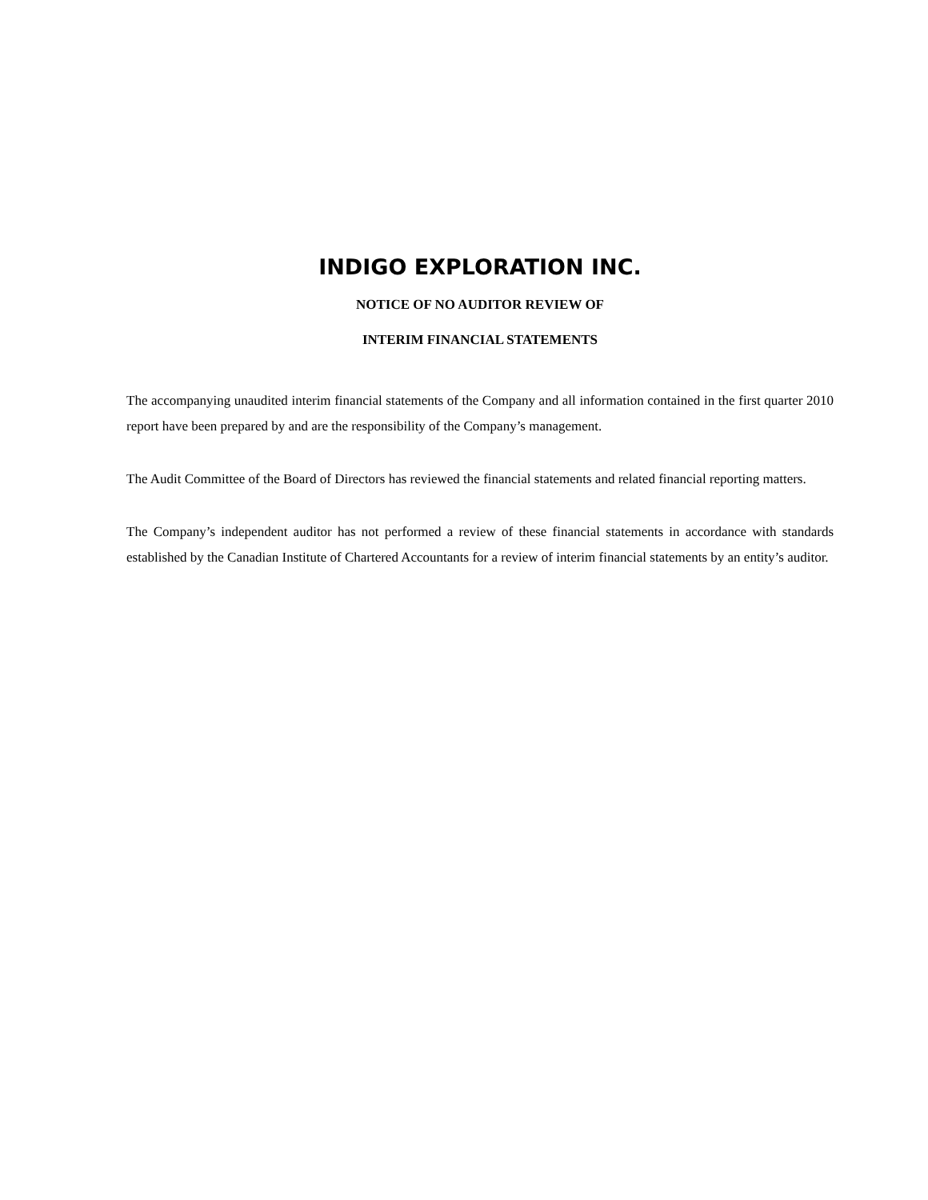INDIGO EXPLORATION INC.
NOTICE OF NO AUDITOR REVIEW OF
INTERIM FINANCIAL STATEMENTS
The accompanying unaudited interim financial statements of the Company and all information contained in the first quarter 2010 report have been prepared by and are the responsibility of the Company’s management.
The Audit Committee of the Board of Directors has reviewed the financial statements and related financial reporting matters.
The Company’s independent auditor has not performed a review of these financial statements in accordance with standards established by the Canadian Institute of Chartered Accountants for a review of interim financial statements by an entity’s auditor.